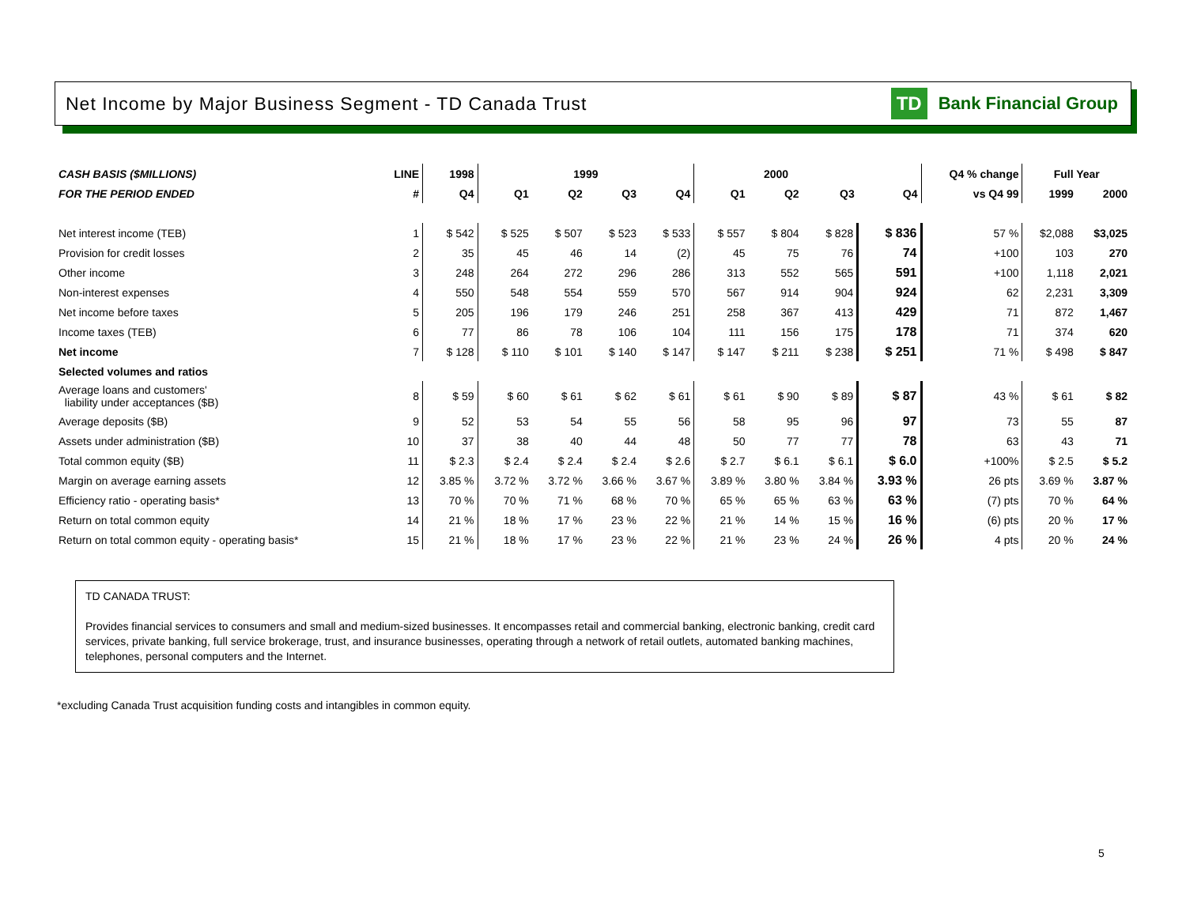Net Income by Major Business Segment - TD Canada Trust
TD Bank Financial Group
| CASH BASIS ($MILLIONS) | LINE | 1998 | 1999 | | | | 2000 | | | | Q4 % change | Full Year | |
| --- | --- | --- | --- | --- | --- | --- | --- | --- | --- | --- | --- | --- | --- |
| FOR THE PERIOD ENDED | # | Q4 | Q1 | Q2 | Q3 | Q4 | Q1 | Q2 | Q3 | Q4 | vs Q4 99 | 1999 | 2000 |
| Net interest income (TEB) | 1 | $ 542 | $ 525 | $ 507 | $ 523 | $ 533 | $ 557 | $ 804 | $ 828 | $ 836 | 57 % | $2,088 | $3,025 |
| Provision for credit losses | 2 | 35 | 45 | 46 | 14 | (2) | 45 | 75 | 76 | 74 | +100 | 103 | 270 |
| Other income | 3 | 248 | 264 | 272 | 296 | 286 | 313 | 552 | 565 | 591 | +100 | 1,118 | 2,021 |
| Non-interest expenses | 4 | 550 | 548 | 554 | 559 | 570 | 567 | 914 | 904 | 924 | 62 | 2,231 | 3,309 |
| Net income before taxes | 5 | 205 | 196 | 179 | 246 | 251 | 258 | 367 | 413 | 429 | 71 | 872 | 1,467 |
| Income taxes (TEB) | 6 | 77 | 86 | 78 | 106 | 104 | 111 | 156 | 175 | 178 | 71 | 374 | 620 |
| Net income | 7 | $ 128 | $ 110 | $ 101 | $ 140 | $ 147 | $ 147 | $ 211 | $ 238 | $ 251 | 71 % | $ 498 | $ 847 |
| Selected volumes and ratios | | | | | | | | | | | | | |
| Average loans and customers' liability under acceptances ($B) | 8 | $ 59 | $ 60 | $ 61 | $ 62 | $ 61 | $ 61 | $ 90 | $ 89 | $ 87 | 43 % | $ 61 | $ 82 |
| Average deposits ($B) | 9 | 52 | 53 | 54 | 55 | 56 | 58 | 95 | 96 | 97 | 73 | 55 | 87 |
| Assets under administration ($B) | 10 | 37 | 38 | 40 | 44 | 48 | 50 | 77 | 77 | 78 | 63 | 43 | 71 |
| Total common equity ($B) | 11 | $ 2.3 | $ 2.4 | $ 2.4 | $ 2.4 | $ 2.6 | $ 2.7 | $ 6.1 | $ 6.1 | $ 6.0 | +100% | $ 2.5 | $ 5.2 |
| Margin on average earning assets | 12 | 3.85 % | 3.72 % | 3.72 % | 3.66 % | 3.67 % | 3.89 % | 3.80 % | 3.84 % | 3.93 % | 26 pts | 3.69 % | 3.87 % |
| Efficiency ratio - operating basis* | 13 | 70 % | 70 % | 71 % | 68 % | 70 % | 65 % | 65 % | 63 % | 63 % | (7) pts | 70 % | 64 % |
| Return on total common equity | 14 | 21 % | 18 % | 17 % | 23 % | 22 % | 21 % | 14 % | 15 % | 16 % | (6) pts | 20 % | 17 % |
| Return on total common equity - operating basis* | 15 | 21 % | 18 % | 17 % | 23 % | 22 % | 21 % | 23 % | 24 % | 26 % | 4 pts | 20 % | 24 % |
TD CANADA TRUST:
Provides financial services to consumers and small and medium-sized businesses. It encompasses retail and commercial banking, electronic banking, credit card services, private banking, full service brokerage, trust, and insurance businesses, operating through a network of retail outlets, automated banking machines, telephones, personal computers and the Internet.
*excluding Canada Trust acquisition funding costs and intangibles in common equity.
5